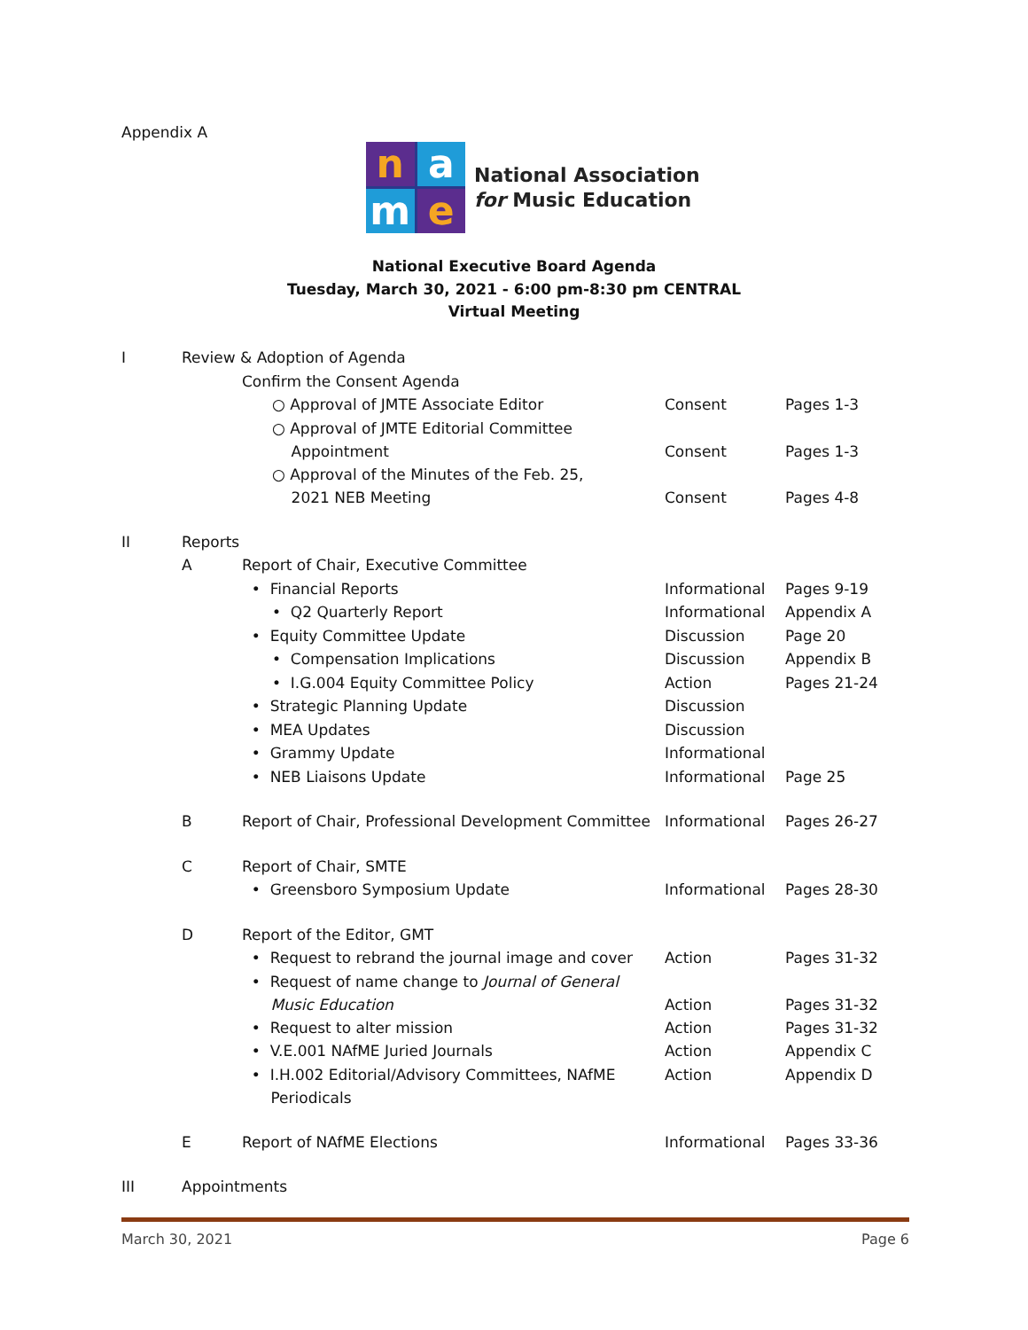Appendix A
n
a
m
e
National Association
for Music Education
National Executive Board Agenda
Tuesday, March 30, 2021 - 6:00 pm-8:30 pm CENTRAL
Virtual Meeting
| I | Review & Adoption of Agenda | | | |
| | | Confirm the Consent Agenda | | |
| | | ○ Approval of JMTE Associate Editor | Consent | Pages 1-3 |
| | | ○ Approval of JMTE Editorial Committee Appointment | Consent | Pages 1-3 |
| | | ○ Approval of the Minutes of the Feb. 25, 2021 NEB Meeting | Consent | Pages 4-8 |
| II | Reports | | | |
| | A | Report of Chair, Executive Committee | | |
| | | • Financial Reports | Informational | Pages 9-19 |
| | | • Q2 Quarterly Report | Informational | Appendix A |
| | | • Equity Committee Update | Discussion | Page 20 |
| | | • Compensation Implications | Discussion | Appendix B |
| | | • I.G.004 Equity Committee Policy | Action | Pages 21-24 |
| | | • Strategic Planning Update | Discussion | |
| | | • MEA Updates | Discussion | |
| | | • Grammy Update | Informational | |
| | | • NEB Liaisons Update | Informational | Page 25 |
| | B | Report of Chair, Professional Development Committee | Informational | Pages 26-27 |
| | C | Report of Chair, SMTE | | |
| | | • Greensboro Symposium Update | Informational | Pages 28-30 |
| | D | Report of the Editor, GMT | | |
| | | • Request to rebrand the journal image and cover | Action | Pages 31-32 |
| | | • Request of name change to Journal of General Music Education | Action | Pages 31-32 |
| | | • Request to alter mission | Action | Pages 31-32 |
| | | • V.E.001 NAfME Juried Journals | Action | Appendix C |
| | | • I.H.002 Editorial/Advisory Committees, NAfME Periodicals | Action | Appendix D |
| | E | Report of NAfME Elections | Informational | Pages 33-36 |
| III | Appointments | | | |
March 30, 2021 Page 6